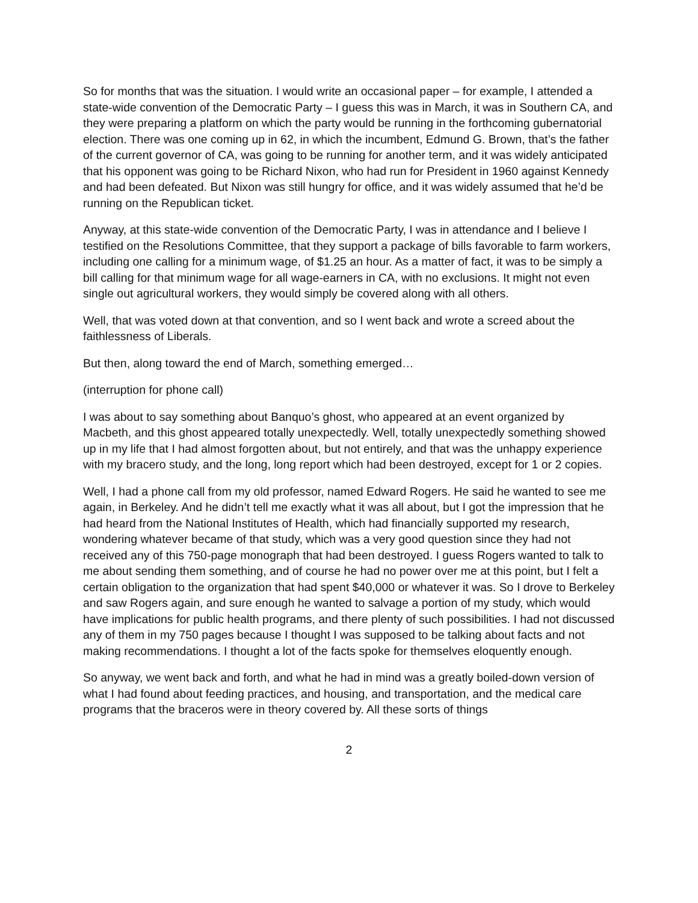So for months that was the situation. I would write an occasional paper – for example, I attended a state-wide convention of the Democratic Party – I guess this was in March, it was in Southern CA, and they were preparing a platform on which the party would be running in the forthcoming gubernatorial election. There was one coming up in 62, in which the incumbent, Edmund G. Brown, that’s the father of the current governor of CA, was going to be running for another term, and it was widely anticipated that his opponent was going to be Richard Nixon, who had run for President in 1960 against Kennedy and had been defeated. But Nixon was still hungry for office, and it was widely assumed that he’d be running on the Republican ticket.
Anyway, at this state-wide convention of the Democratic Party, I was in attendance and I believe I testified on the Resolutions Committee, that they support a package of bills favorable to farm workers, including one calling for a minimum wage, of $1.25 an hour. As a matter of fact, it was to be simply a bill calling for that minimum wage for all wage-earners in CA, with no exclusions. It might not even single out agricultural workers, they would simply be covered along with all others.
Well, that was voted down at that convention, and so I went back and wrote a screed about the faithlessness of Liberals.
But then, along toward the end of March, something emerged…
(interruption for phone call)
I was about to say something about Banquo’s ghost, who appeared at an event organized by Macbeth, and this ghost appeared totally unexpectedly. Well, totally unexpectedly something showed up in my life that I had almost forgotten about, but not entirely, and that was the unhappy experience with my bracero study, and the long, long report which had been destroyed, except for 1 or 2 copies.
Well, I had a phone call from my old professor, named Edward Rogers. He said he wanted to see me again, in Berkeley. And he didn’t tell me exactly what it was all about, but I got the impression that he had heard from the National Institutes of Health, which had financially supported my research, wondering whatever became of that study, which was a very good question since they had not received any of this 750-page monograph that had been destroyed. I guess Rogers wanted to talk to me about sending them something, and of course he had no power over me at this point, but I felt a certain obligation to the organization that had spent $40,000 or whatever it was. So I drove to Berkeley and saw Rogers again, and sure enough he wanted to salvage a portion of my study, which would have implications for public health programs, and there plenty of such possibilities. I had not discussed any of them in my 750 pages because I thought I was supposed to be talking about facts and not making recommendations. I thought a lot of the facts spoke for themselves eloquently enough.
So anyway, we went back and forth, and what he had in mind was a greatly boiled-down version of what I had found about feeding practices, and housing, and transportation, and the medical care programs that the braceros were in theory covered by. All these sorts of things
2